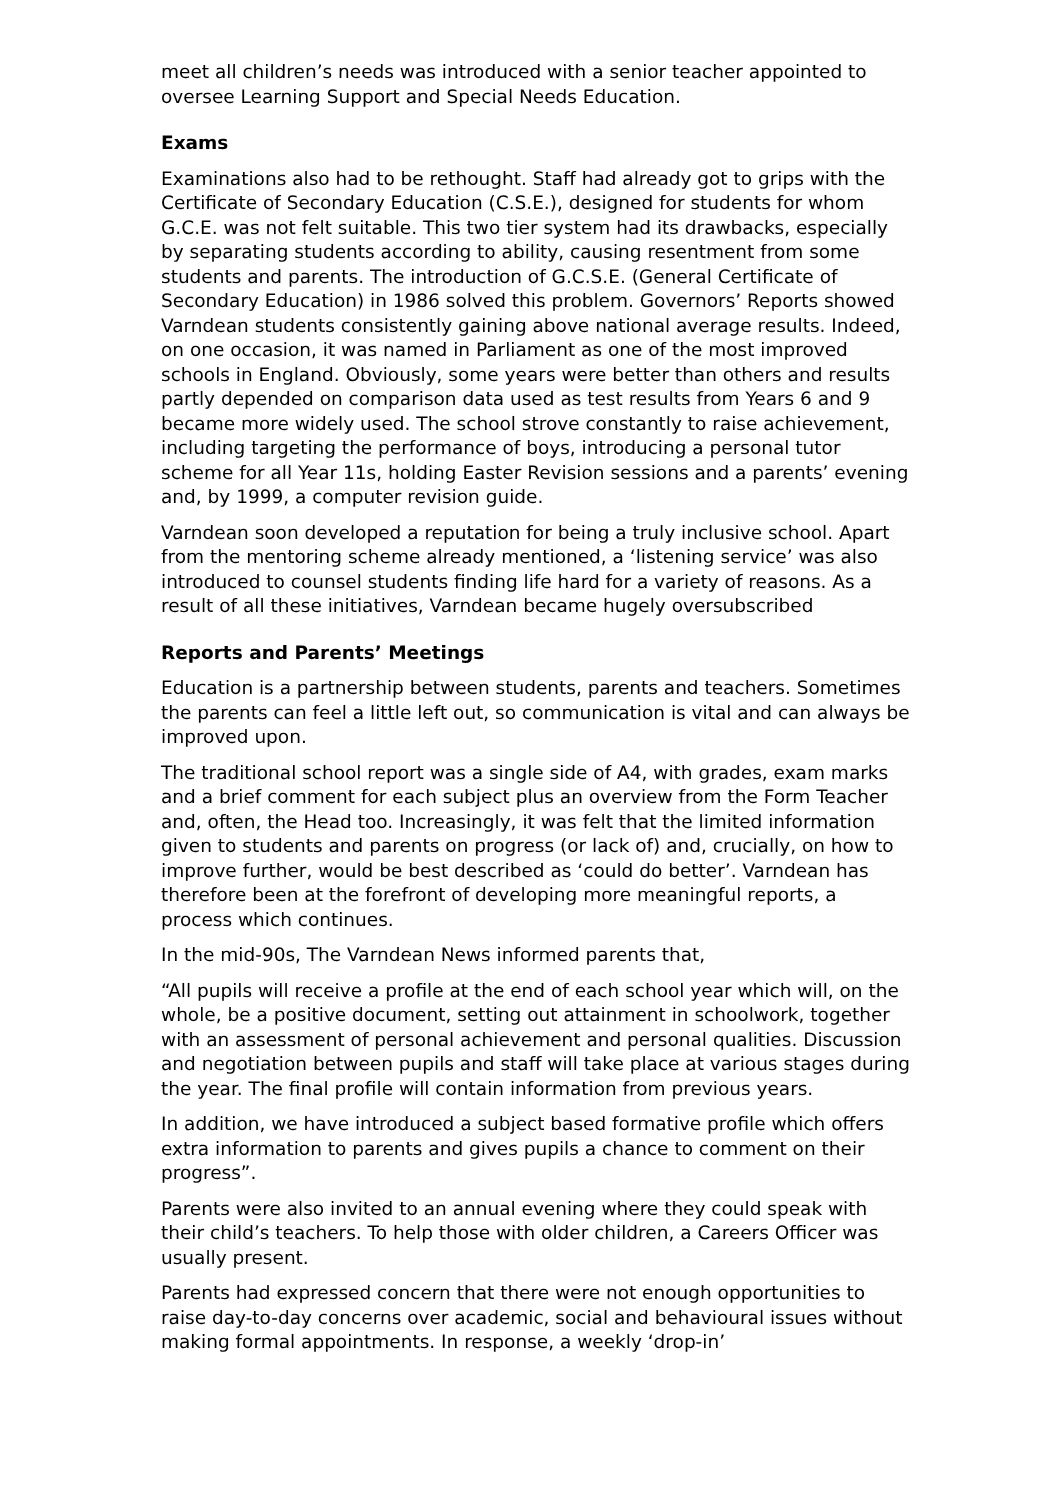meet all children’s needs was introduced with a senior teacher appointed to oversee Learning Support and Special Needs Education.
Exams
Examinations also had to be rethought. Staff had already got to grips with the Certificate of Secondary Education (C.S.E.), designed for students for whom G.C.E. was not felt suitable. This two tier system had its drawbacks, especially by separating students according to ability, causing resentment from some students and parents. The introduction of G.C.S.E. (General Certificate of Secondary Education) in 1986 solved this problem. Governors’ Reports showed Varndean students consistently gaining above national average results. Indeed, on one occasion, it was named in Parliament as one of the most improved schools in England. Obviously, some years were better than others and results partly depended on comparison data used as test results from Years 6 and 9 became more widely used. The school strove constantly to raise achievement, including targeting the performance of boys, introducing a personal tutor scheme for all Year 11s, holding Easter Revision sessions and a parents’ evening and, by 1999, a computer revision guide.
Varndean soon developed a reputation for being a truly inclusive school. Apart from the mentoring scheme already mentioned, a ‘listening service’ was also introduced to counsel students finding life hard for a variety of reasons. As a result of all these initiatives, Varndean became hugely oversubscribed
Reports and Parents’ Meetings
Education is a partnership between students, parents and teachers. Sometimes the parents can feel a little left out, so communication is vital and can always be improved upon.
The traditional school report was a single side of A4, with grades, exam marks and a brief comment for each subject plus an overview from the Form Teacher and, often, the Head too. Increasingly, it was felt that the limited information given to students and parents on progress (or lack of) and, crucially, on how to improve further, would be best described as ‘could do better’. Varndean has therefore been at the forefront of developing more meaningful reports, a process which continues.
In the mid-90s, The Varndean News informed parents that,
“All pupils will receive a profile at the end of each school year which will, on the whole, be a positive document, setting out attainment in schoolwork, together with an assessment of personal achievement and personal qualities. Discussion and negotiation between pupils and staff will take place at various stages during the year. The final profile will contain information from previous years.
In addition, we have introduced a subject based formative profile which offers extra information to parents and gives pupils a chance to comment on their progress”.
Parents were also invited to an annual evening where they could speak with their child’s teachers. To help those with older children, a Careers Officer was usually present.
Parents had expressed concern that there were not enough opportunities to raise day-to-day concerns over academic, social and behavioural issues without making formal appointments. In response, a weekly ‘drop-in’